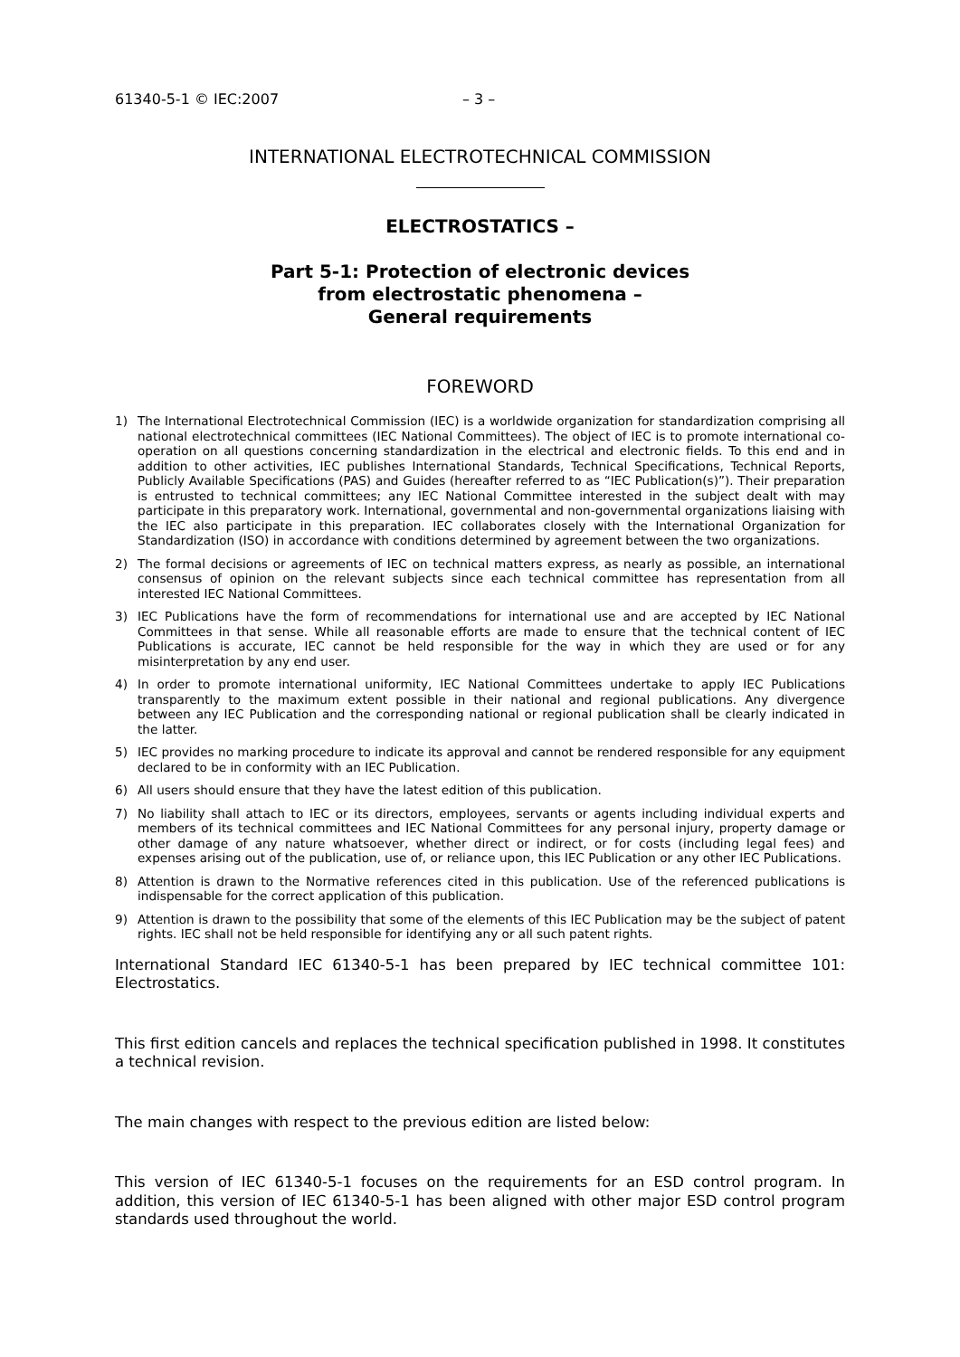61340-5-1 © IEC:2007 – 3 –
INTERNATIONAL ELECTROTECHNICAL COMMISSION
ELECTROSTATICS –
Part 5-1: Protection of electronic devices
from electrostatic phenomena –
General requirements
FOREWORD
1) The International Electrotechnical Commission (IEC) is a worldwide organization for standardization comprising all national electrotechnical committees (IEC National Committees). The object of IEC is to promote international co-operation on all questions concerning standardization in the electrical and electronic fields. To this end and in addition to other activities, IEC publishes International Standards, Technical Specifications, Technical Reports, Publicly Available Specifications (PAS) and Guides (hereafter referred to as “IEC Publication(s)”). Their preparation is entrusted to technical committees; any IEC National Committee interested in the subject dealt with may participate in this preparatory work. International, governmental and non-governmental organizations liaising with the IEC also participate in this preparation. IEC collaborates closely with the International Organization for Standardization (ISO) in accordance with conditions determined by agreement between the two organizations.
2) The formal decisions or agreements of IEC on technical matters express, as nearly as possible, an international consensus of opinion on the relevant subjects since each technical committee has representation from all interested IEC National Committees.
3) IEC Publications have the form of recommendations for international use and are accepted by IEC National Committees in that sense. While all reasonable efforts are made to ensure that the technical content of IEC Publications is accurate, IEC cannot be held responsible for the way in which they are used or for any misinterpretation by any end user.
4) In order to promote international uniformity, IEC National Committees undertake to apply IEC Publications transparently to the maximum extent possible in their national and regional publications. Any divergence between any IEC Publication and the corresponding national or regional publication shall be clearly indicated in the latter.
5) IEC provides no marking procedure to indicate its approval and cannot be rendered responsible for any equipment declared to be in conformity with an IEC Publication.
6) All users should ensure that they have the latest edition of this publication.
7) No liability shall attach to IEC or its directors, employees, servants or agents including individual experts and members of its technical committees and IEC National Committees for any personal injury, property damage or other damage of any nature whatsoever, whether direct or indirect, or for costs (including legal fees) and expenses arising out of the publication, use of, or reliance upon, this IEC Publication or any other IEC Publications.
8) Attention is drawn to the Normative references cited in this publication. Use of the referenced publications is indispensable for the correct application of this publication.
9) Attention is drawn to the possibility that some of the elements of this IEC Publication may be the subject of patent rights. IEC shall not be held responsible for identifying any or all such patent rights.
International Standard IEC 61340-5-1 has been prepared by IEC technical committee 101: Electrostatics.
This first edition cancels and replaces the technical specification published in 1998. It constitutes a technical revision.
The main changes with respect to the previous edition are listed below:
This version of IEC 61340-5-1 focuses on the requirements for an ESD control program. In addition, this version of IEC 61340-5-1 has been aligned with other major ESD control program standards used throughout the world.